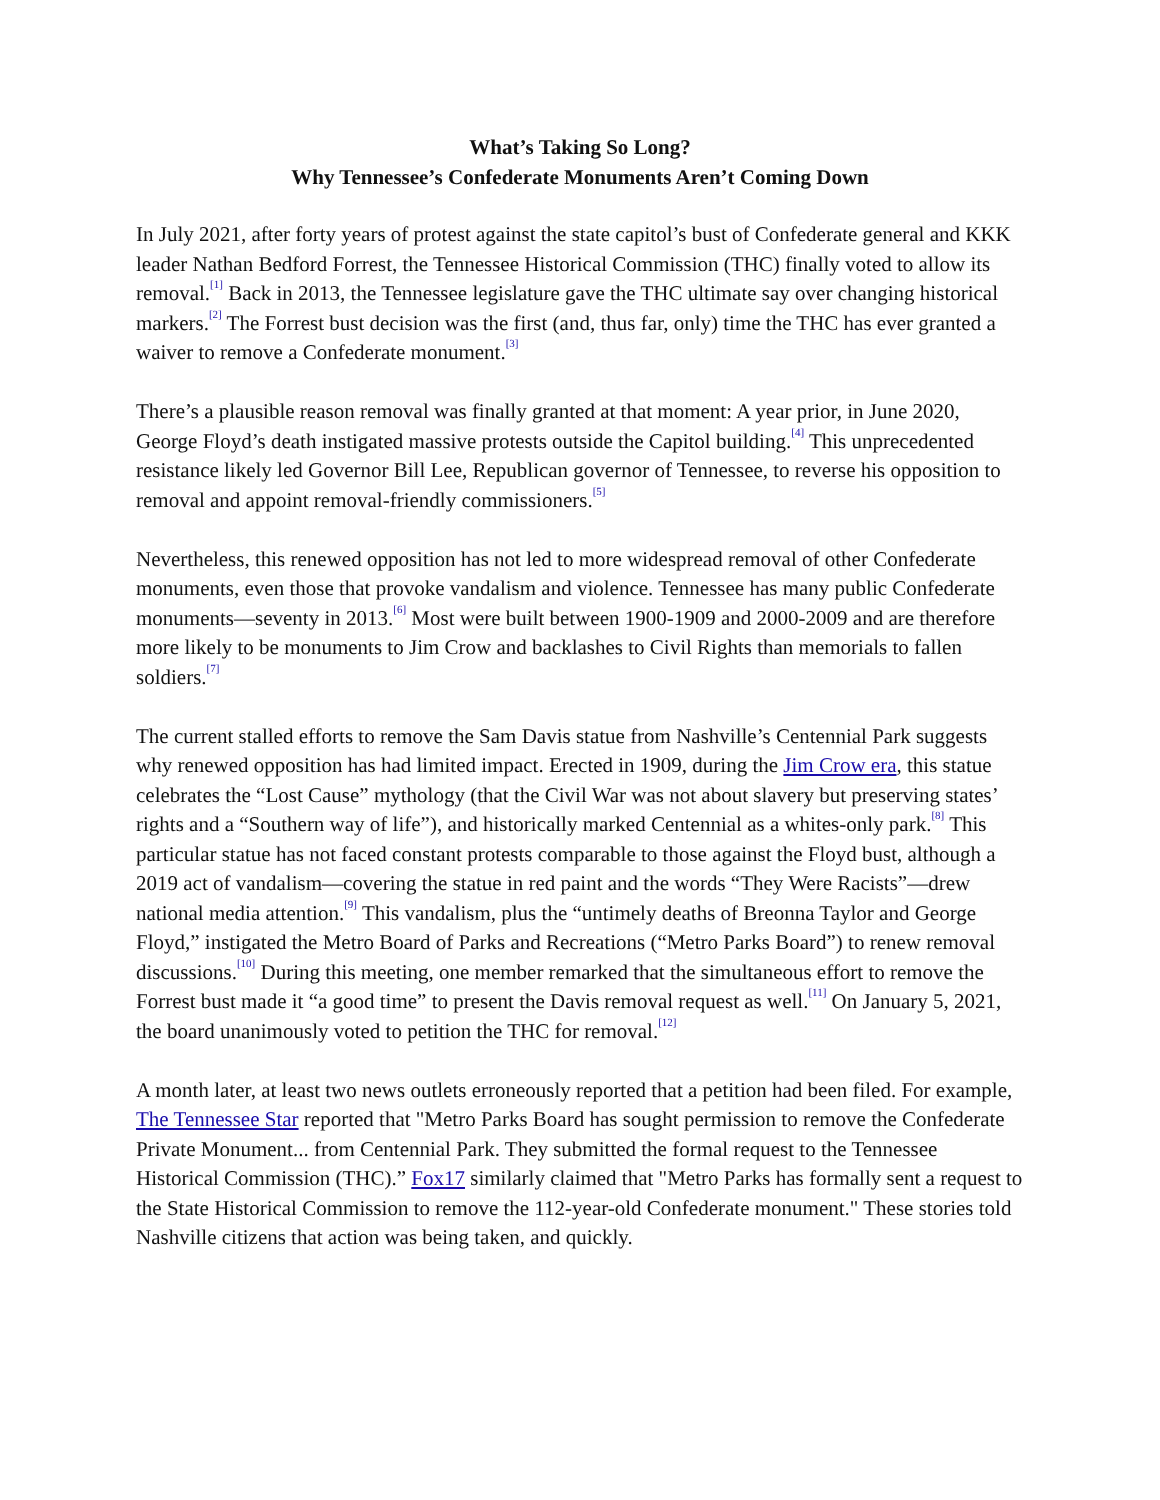What’s Taking So Long?
Why Tennessee’s Confederate Monuments Aren’t Coming Down
In July 2021, after forty years of protest against the state capitol’s bust of Confederate general and KKK leader Nathan Bedford Forrest, the Tennessee Historical Commission (THC) finally voted to allow its removal.<sup>[1]</sup> Back in 2013, the Tennessee legislature gave the THC ultimate say over changing historical markers.<sup>[2]</sup> The Forrest bust decision was the first (and, thus far, only) time the THC has ever granted a waiver to remove a Confederate monument.<sup>[3]</sup>
There’s a plausible reason removal was finally granted at that moment: A year prior, in June 2020, George Floyd’s death instigated massive protests outside the Capitol building.<sup>[4]</sup> This unprecedented resistance likely led Governor Bill Lee, Republican governor of Tennessee, to reverse his opposition to removal and appoint removal-friendly commissioners.<sup>[5]</sup>
Nevertheless, this renewed opposition has not led to more widespread removal of other Confederate monuments, even those that provoke vandalism and violence. Tennessee has many public Confederate monuments—seventy in 2013.<sup>[6]</sup> Most were built between 1900-1909 and 2000-2009 and are therefore more likely to be monuments to Jim Crow and backlashes to Civil Rights than memorials to fallen soldiers.<sup>[7]</sup>
The current stalled efforts to remove the Sam Davis statue from Nashville’s Centennial Park suggests why renewed opposition has had limited impact. Erected in 1909, during the Jim Crow era, this statue celebrates the “Lost Cause” mythology (that the Civil War was not about slavery but preserving states’ rights and a “Southern way of life”), and historically marked Centennial as a whites-only park.<sup>[8]</sup> This particular statue has not faced constant protests comparable to those against the Floyd bust, although a 2019 act of vandalism—covering the statue in red paint and the words “They Were Racists”—drew national media attention.<sup>[9]</sup> This vandalism, plus the “untimely deaths of Breonna Taylor and George Floyd,” instigated the Metro Board of Parks and Recreations (“Metro Parks Board”) to renew removal discussions.<sup>[10]</sup> During this meeting, one member remarked that the simultaneous effort to remove the Forrest bust made it “a good time” to present the Davis removal request as well.<sup>[11]</sup> On January 5, 2021, the board unanimously voted to petition the THC for removal.<sup>[12]</sup>
A month later, at least two news outlets erroneously reported that a petition had been filed. For example, The Tennessee Star reported that "Metro Parks Board has sought permission to remove the Confederate Private Monument... from Centennial Park. They submitted the formal request to the Tennessee Historical Commission (THC).” Fox17 similarly claimed that "Metro Parks has formally sent a request to the State Historical Commission to remove the 112-year-old Confederate monument." These stories told Nashville citizens that action was being taken, and quickly.